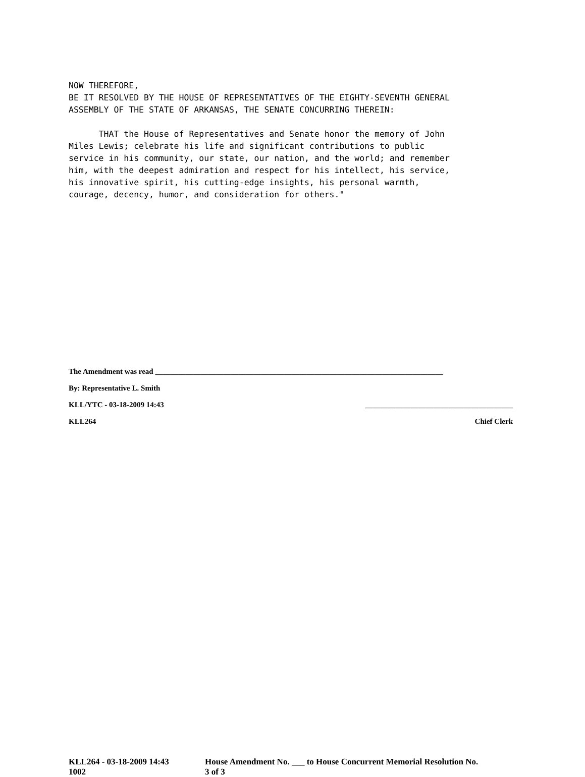NOW THEREFORE,
BE IT RESOLVED BY THE HOUSE OF REPRESENTATIVES OF THE EIGHTY-SEVENTH GENERAL
ASSEMBLY OF THE STATE OF ARKANSAS, THE SENATE CONCURRING THEREIN:

      THAT the House of Representatives and Senate honor the memory of John
Miles Lewis; celebrate his life and significant contributions to public
service in his community, our state, our nation, and the world; and remember
him, with the deepest admiration and respect for his intellect, his service,
his innovative spirit, his cutting-edge insights, his personal warmth,
courage, decency, humor, and consideration for others."
The Amendment was read ____________________________________________________________________________
By: Representative L. Smith
KLL/YTC - 03-18-2009 14:43 _______________________________________
KLL264 Chief Clerk
KLL264 - 03-18-2009 14:43
1002
House Amendment No. ___ to House Concurrent Memorial Resolution No.
3 of 3